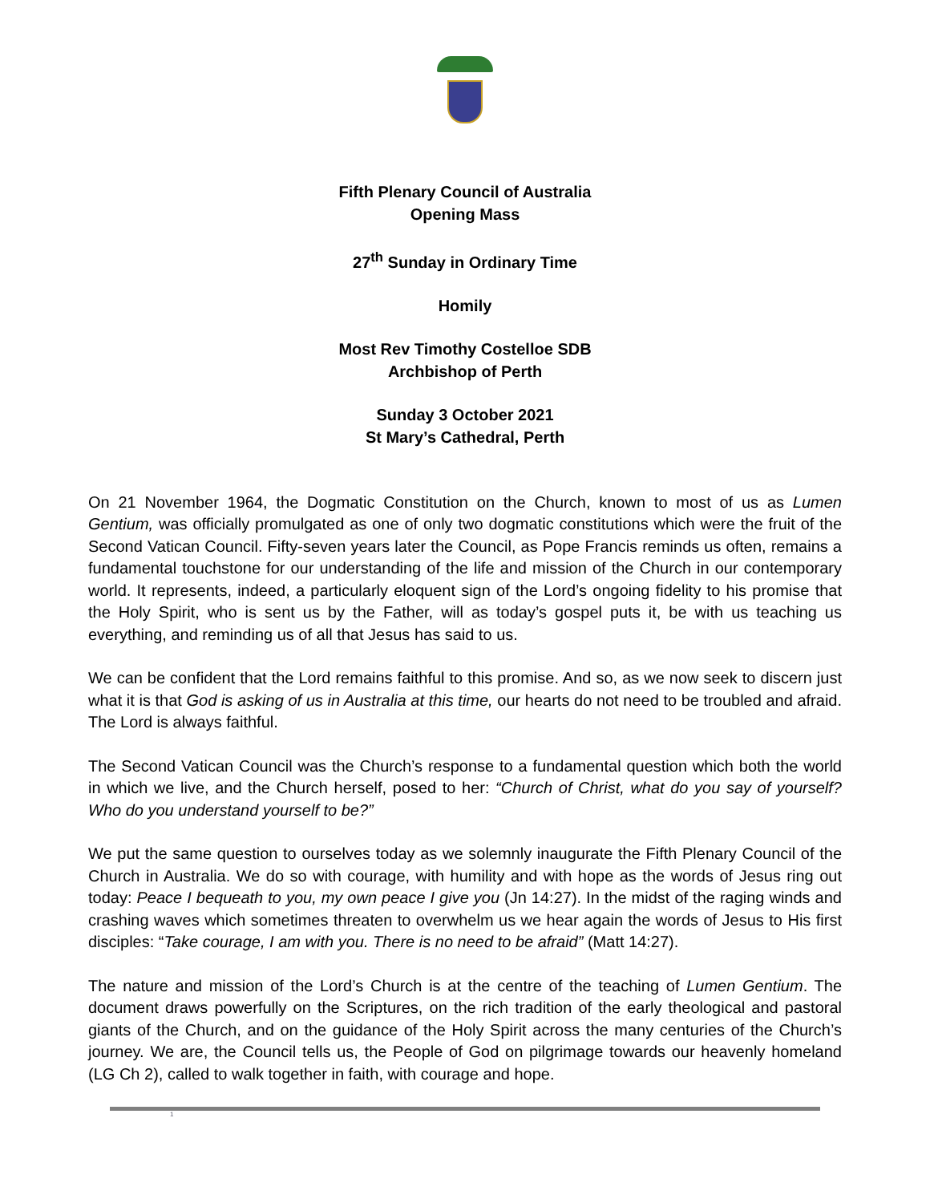Fifth Plenary Council of Australia
Opening Mass
27<sup>th</sup> Sunday in Ordinary Time
Homily
Most Rev Timothy Costelloe SDB
Archbishop of Perth
Sunday 3 October 2021
St Mary’s Cathedral, Perth
On 21 November 1964, the Dogmatic Constitution on the Church, known to most of us as Lumen Gentium, was officially promulgated as one of only two dogmatic constitutions which were the fruit of the Second Vatican Council. Fifty-seven years later the Council, as Pope Francis reminds us often, remains a fundamental touchstone for our understanding of the life and mission of the Church in our contemporary world. It represents, indeed, a particularly eloquent sign of the Lord’s ongoing fidelity to his promise that the Holy Spirit, who is sent us by the Father, will as today’s gospel puts it, be with us teaching us everything, and reminding us of all that Jesus has said to us.
We can be confident that the Lord remains faithful to this promise. And so, as we now seek to discern just what it is that God is asking of us in Australia at this time, our hearts do not need to be troubled and afraid. The Lord is always faithful.
The Second Vatican Council was the Church’s response to a fundamental question which both the world in which we live, and the Church herself, posed to her: “Church of Christ, what do you say of yourself? Who do you understand yourself to be?”
We put the same question to ourselves today as we solemnly inaugurate the Fifth Plenary Council of the Church in Australia. We do so with courage, with humility and with hope as the words of Jesus ring out today: Peace I bequeath to you, my own peace I give you (Jn 14:27). In the midst of the raging winds and crashing waves which sometimes threaten to overwhelm us we hear again the words of Jesus to His first disciples: “Take courage, I am with you. There is no need to be afraid” (Matt 14:27).
The nature and mission of the Lord’s Church is at the centre of the teaching of Lumen Gentium. The document draws powerfully on the Scriptures, on the rich tradition of the early theological and pastoral giants of the Church, and on the guidance of the Holy Spirit across the many centuries of the Church’s journey. We are, the Council tells us, the People of God on pilgrimage towards our heavenly homeland (LG Ch 2), called to walk together in faith, with courage and hope.
1